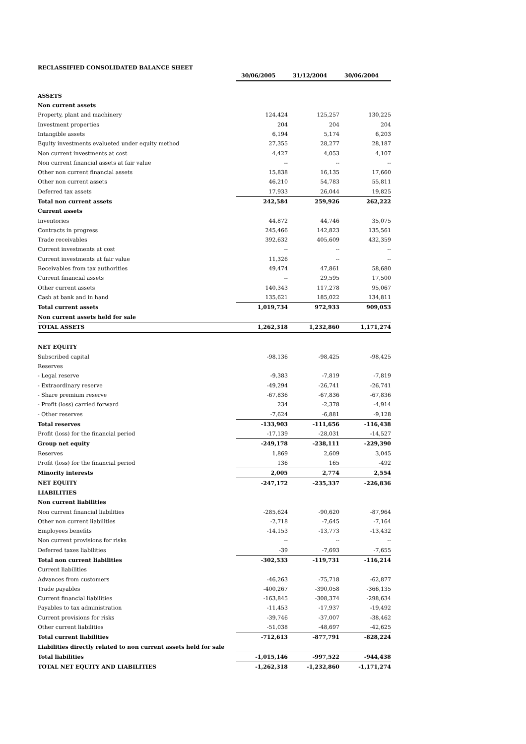RECLASSIFIED CONSOLIDATED BALANCE SHEET
| | 30/06/2005 | 31/12/2004 | 30/06/2004 |
| ASSETS | | | |
| Non current assets | | | |
| Property, plant and machinery | 124,424 | 125,257 | 130,225 |
| Investment properties | 204 | 204 | 204 |
| Intangible assets | 6,194 | 5,174 | 6,203 |
| Equity investments evalueted under equity method | 27,355 | 28,277 | 28,187 |
| Non current investments at cost | 4,427 | 4,053 | 4,107 |
| Non current financial assets at fair value | -- | -- | -- |
| Other non current financial assets | 15,838 | 16,135 | 17,660 |
| Other non current assets | 46,210 | 54,783 | 55,811 |
| Deferred tax assets | 17,933 | 26,044 | 19,825 |
| Total non current assets | 242,584 | 259,926 | 262,222 |
| Current assets | | | |
| Inventories | 44,872 | 44,746 | 35,075 |
| Contracts in progress | 245,466 | 142,823 | 135,561 |
| Trade receivables | 392,632 | 405,609 | 432,359 |
| Current investments at cost | -- | -- | -- |
| Current investments at fair value | 11,326 | -- | -- |
| Receivables from tax authorities | 49,474 | 47,861 | 58,680 |
| Current financial assets | -- | 29,595 | 17,500 |
| Other current assets | 140,343 | 117,278 | 95,067 |
| Cash at bank and in hand | 135,621 | 185,022 | 134,811 |
| Total current assets | 1,019,734 | 972,933 | 909,053 |
| Non current assets held for sale | | | |
| TOTAL ASSETS | 1,262,318 | 1,232,860 | 1,171,274 |
| NET EQUITY | | | |
| Subscribed capital | -98,136 | -98,425 | -98,425 |
| Reserves | | | |
| - Legal reserve | -9,383 | -7,819 | -7,819 |
| - Extraordinary reserve | -49,294 | -26,741 | -26,741 |
| - Share premium reserve | -67,836 | -67,836 | -67,836 |
| - Profit (loss) carried forward | 234 | -2,378 | -4,914 |
| - Other reserves | -7,624 | -6,881 | -9,128 |
| Total reserves | -133,903 | -111,656 | -116,438 |
| Profit (loss) for the financial period | -17,139 | -28,031 | -14,527 |
| Group net equity | -249,178 | -238,111 | -229,390 |
| Reserves | 1,869 | 2,609 | 3,045 |
| Profit (loss) for the financial period | 136 | 165 | -492 |
| Minority interests | 2,005 | 2,774 | 2,554 |
| NET EQUITY | -247,172 | -235,337 | -226,836 |
| LIABILITIES | | | |
| Non current liabilities | | | |
| Non current financial liabilities | -285,624 | -90,620 | -87,964 |
| Other non current liabilities | -2,718 | -7,645 | -7,164 |
| Employees benefits | -14,153 | -13,773 | -13,432 |
| Non current provisions for risks | -- | -- | -- |
| Deferred taxes liabilities | -39 | -7,693 | -7,655 |
| Total non current liabilities | -302,533 | -119,731 | -116,214 |
| Current liabilities | | | |
| Advances from customers | -46,263 | -75,718 | -62,877 |
| Trade payables | -400,267 | -390,058 | -366,135 |
| Current financial liabilities | -163,845 | -308,374 | -298,634 |
| Payables to tax administration | -11,453 | -17,937 | -19,492 |
| Current provisions for risks | -39,746 | -37,007 | -38,462 |
| Other current liabilities | -51,038 | -48,697 | -42,625 |
| Total current liabilities | -712,613 | -877,791 | -828,224 |
| Liabilities directly related to non current assets held for sale | | | |
| Total liabilities | -1,015,146 | -997,522 | -944,438 |
| TOTAL NET EQUITY AND LIABILITIES | -1,262,318 | -1,232,860 | -1,171,274 |